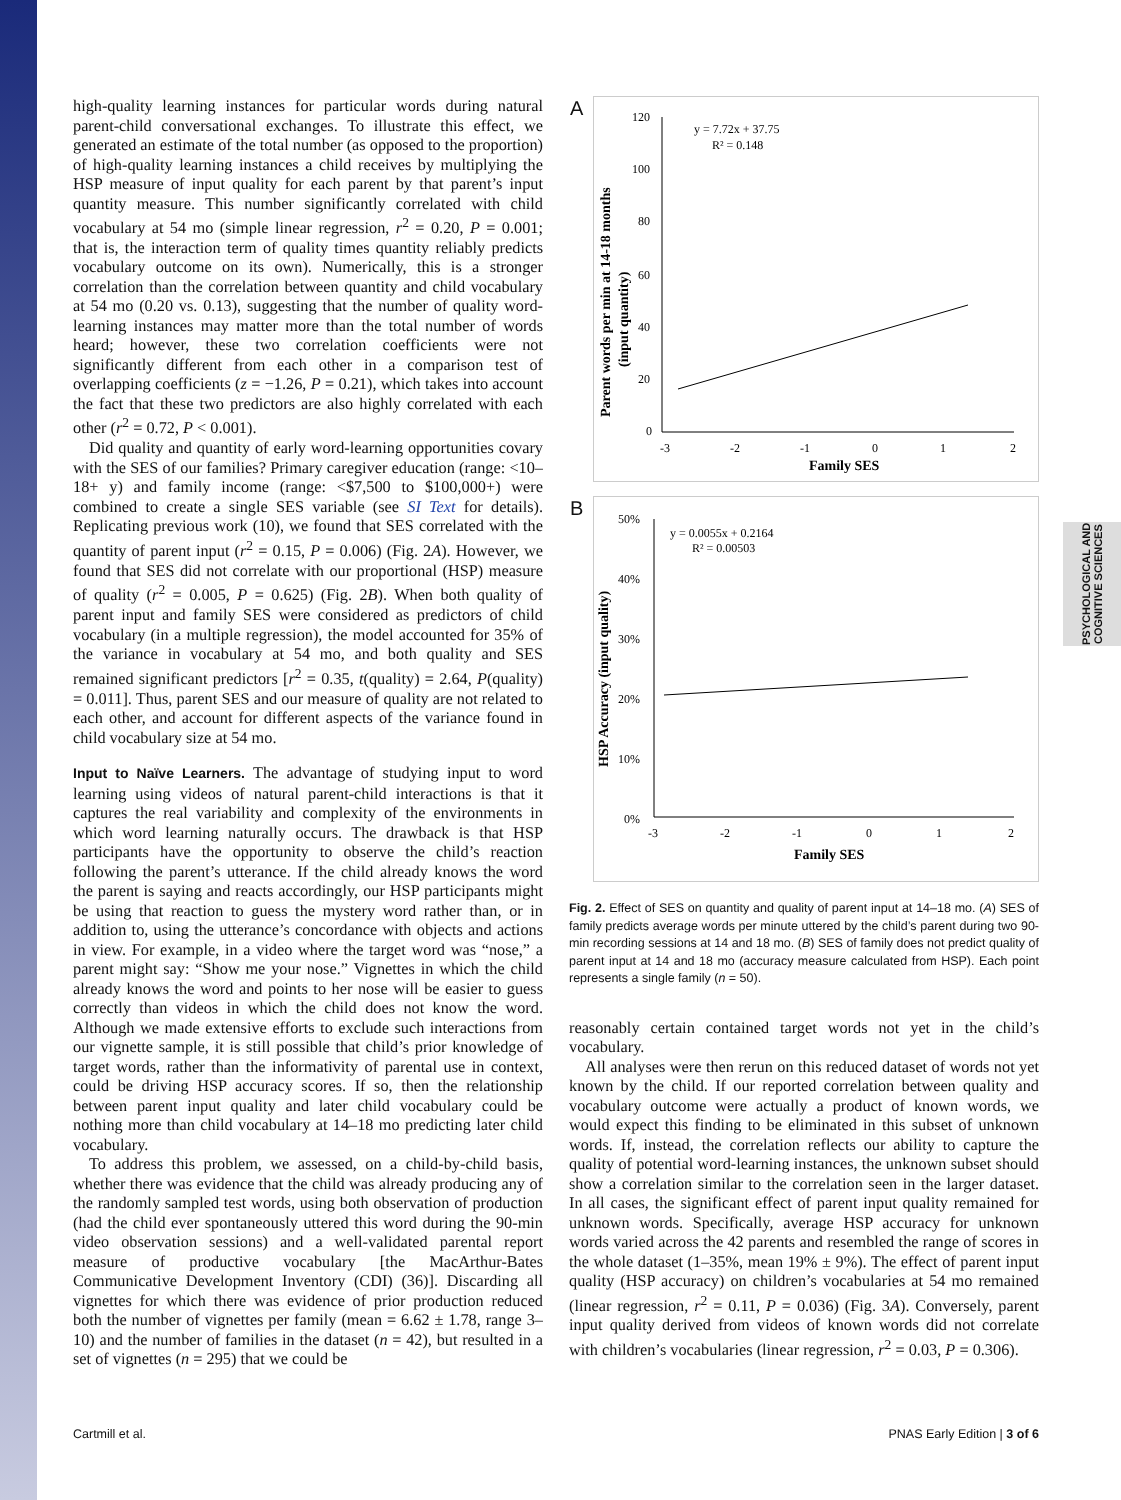PSYCHOLOGICAL AND COGNITIVE SCIENCES
high-quality learning instances for particular words during natural parent-child conversational exchanges. To illustrate this effect, we generated an estimate of the total number (as opposed to the proportion) of high-quality learning instances a child receives by multiplying the HSP measure of input quality for each parent by that parent’s input quantity measure. This number significantly correlated with child vocabulary at 54 mo (simple linear regression, r<sup>2</sup> = 0.20, P = 0.001; that is, the interaction term of quality times quantity reliably predicts vocabulary outcome on its own). Numerically, this is a stronger correlation than the correlation between quantity and child vocabulary at 54 mo (0.20 vs. 0.13), suggesting that the number of quality word-learning instances may matter more than the total number of words heard; however, these two correlation coefficients were not significantly different from each other in a comparison test of overlapping coefficients (z = −1.26, P = 0.21), which takes into account the fact that these two predictors are also highly correlated with each other (r<sup>2</sup> = 0.72, P < 0.001).
Did quality and quantity of early word-learning opportunities covary with the SES of our families? Primary caregiver education (range: <10–18+ y) and family income (range: <$7,500 to $100,000+) were combined to create a single SES variable (see SI Text for details). Replicating previous work (10), we found that SES correlated with the quantity of parent input (r<sup>2</sup> = 0.15, P = 0.006) (Fig. 2A). However, we found that SES did not correlate with our proportional (HSP) measure of quality (r<sup>2</sup> = 0.005, P = 0.625) (Fig. 2B). When both quality of parent input and family SES were considered as predictors of child vocabulary (in a multiple regression), the model accounted for 35% of the variance in vocabulary at 54 mo, and both quality and SES remained significant predictors [r<sup>2</sup> = 0.35, t(quality) = 2.64, P(quality) = 0.011]. Thus, parent SES and our measure of quality are not related to each other, and account for different aspects of the variance found in child vocabulary size at 54 mo.
Input to Naïve Learners. The advantage of studying input to word learning using videos of natural parent-child interactions is that it captures the real variability and complexity of the environments in which word learning naturally occurs. The drawback is that HSP participants have the opportunity to observe the child’s reaction following the parent’s utterance. If the child already knows the word the parent is saying and reacts accordingly, our HSP participants might be using that reaction to guess the mystery word rather than, or in addition to, using the utterance’s concordance with objects and actions in view. For example, in a video where the target word was “nose,” a parent might say: “Show me your nose.” Vignettes in which the child already knows the word and points to her nose will be easier to guess correctly than videos in which the child does not know the word. Although we made extensive efforts to exclude such interactions from our vignette sample, it is still possible that child’s prior knowledge of target words, rather than the informativity of parental use in context, could be driving HSP accuracy scores. If so, then the relationship between parent input quality and later child vocabulary could be nothing more than child vocabulary at 14–18 mo predicting later child vocabulary.
To address this problem, we assessed, on a child-by-child basis, whether there was evidence that the child was already producing any of the randomly sampled test words, using both observation of production (had the child ever spontaneously uttered this word during the 90-min video observation sessions) and a well-validated parental report measure of productive vocabulary [the MacArthur-Bates Communicative Development Inventory (CDI) (36)]. Discarding all vignettes for which there was evidence of prior production reduced both the number of vignettes per family (mean = 6.62 ± 1.78, range 3–10) and the number of families in the dataset (n = 42), but resulted in a set of vignettes (n = 295) that we could be
A
y = 7.72x + 37.75
R² = 0.148
120
100
80
60
40
20
0
-3
-2
-1
0
1
2
Family SES
Parent words per min at 14-18 months
(input quantity)
B
y = 0.0055x + 0.2164
R² = 0.00503
50%
40%
30%
20%
10%
0%
-3
-2
-1
0
1
2
Family SES
HSP Accuracy (input quality)
Fig. 2. Effect of SES on quantity and quality of parent input at 14–18 mo. (A) SES of family predicts average words per minute uttered by the child’s parent during two 90-min recording sessions at 14 and 18 mo. (B) SES of family does not predict quality of parent input at 14 and 18 mo (accuracy measure calculated from HSP). Each point represents a single family (n = 50).
reasonably certain contained target words not yet in the child’s vocabulary.
All analyses were then rerun on this reduced dataset of words not yet known by the child. If our reported correlation between quality and vocabulary outcome were actually a product of known words, we would expect this finding to be eliminated in this subset of unknown words. If, instead, the correlation reflects our ability to capture the quality of potential word-learning instances, the unknown subset should show a correlation similar to the correlation seen in the larger dataset. In all cases, the significant effect of parent input quality remained for unknown words. Specifically, average HSP accuracy for unknown words varied across the 42 parents and resembled the range of scores in the whole dataset (1–35%, mean 19% ± 9%). The effect of parent input quality (HSP accuracy) on children’s vocabularies at 54 mo remained (linear regression, r<sup>2</sup> = 0.11, P = 0.036) (Fig. 3A). Conversely, parent input quality derived from videos of known words did not correlate with children’s vocabularies (linear regression, r<sup>2</sup> = 0.03, P = 0.306).
Cartmill et al. PNAS Early Edition | 3 of 6